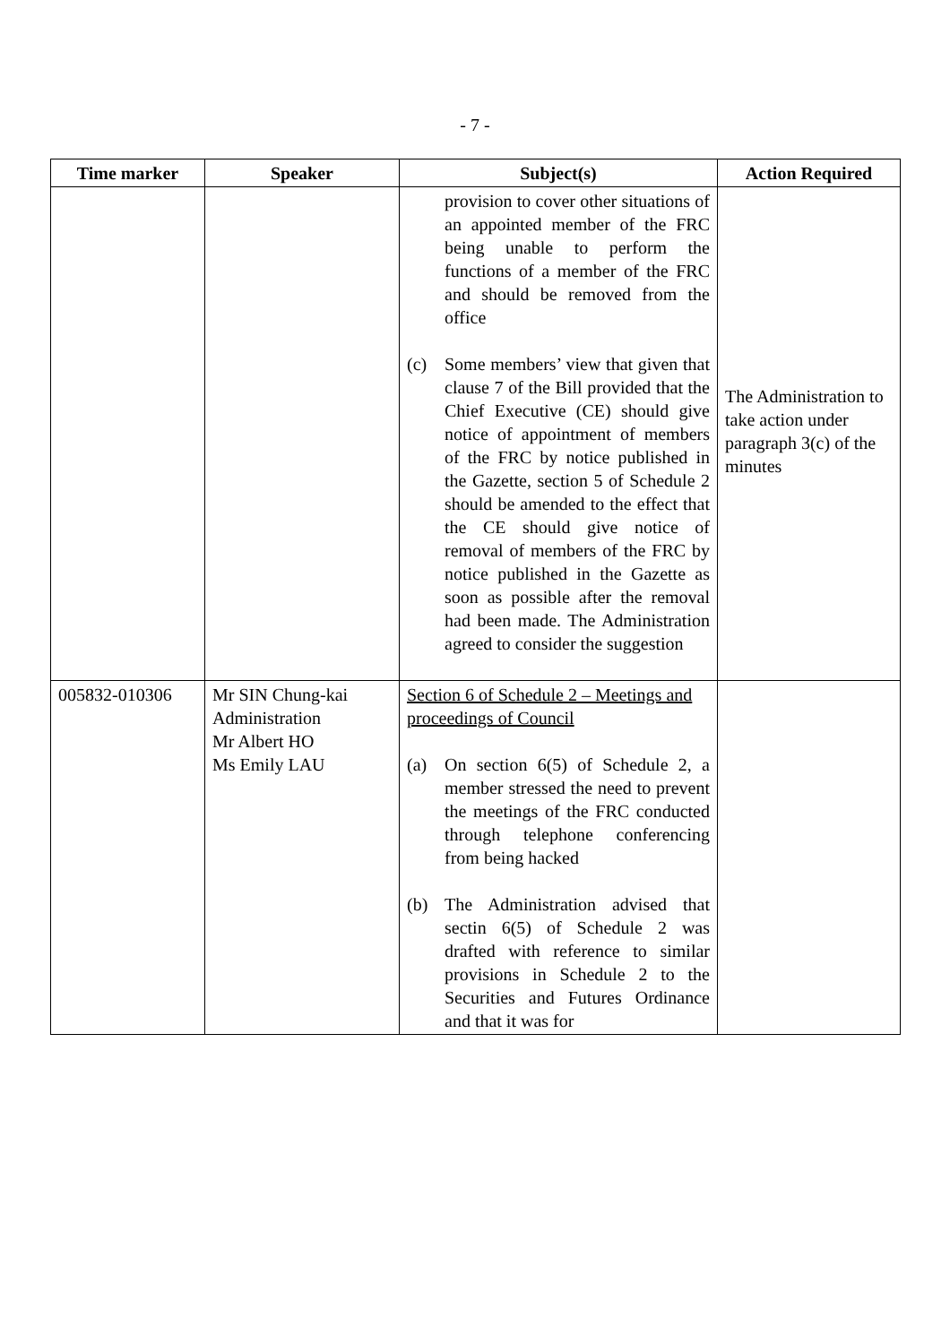- 7 -
| Time marker | Speaker | Subject(s) | Action Required |
| --- | --- | --- | --- |
| | | provision to cover other situations of an appointed member of the FRC being unable to perform the functions of a member of the FRC and should be removed from the office (c) Some members’ view that given that clause 7 of the Bill provided that the Chief Executive (CE) should give notice of appointment of members of the FRC by notice published in the Gazette, section 5 of Schedule 2 should be amended to the effect that the CE should give notice of removal of members of the FRC by notice published in the Gazette as soon as possible after the removal had been made. The Administration agreed to consider the suggestion | The Administration to take action under paragraph 3(c) of the minutes |
| 005832-010306 | Mr SIN Chung-kai Administration Mr Albert HO Ms Emily LAU | Section 6 of Schedule 2 – Meetings and proceedings of Council (a) On section 6(5) of Schedule 2, a member stressed the need to prevent the meetings of the FRC conducted through telephone conferencing from being hacked (b) The Administration advised that sectin 6(5) of Schedule 2 was drafted with reference to similar provisions in Schedule 2 to the Securities and Futures Ordinance and that it was for | |